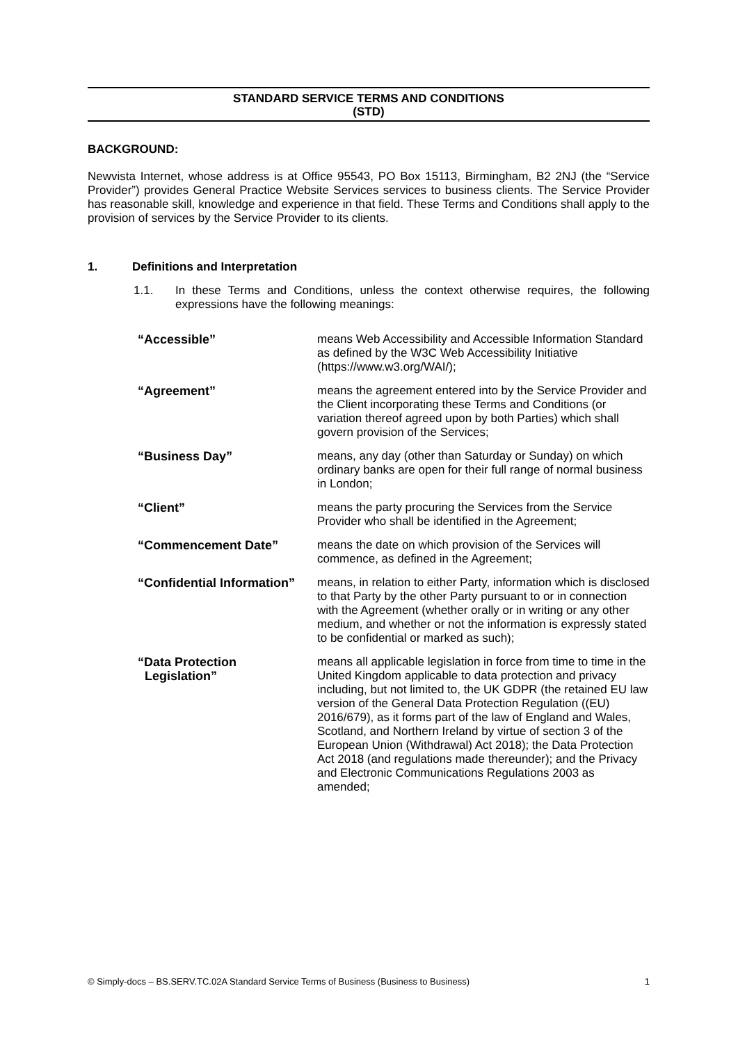STANDARD SERVICE TERMS AND CONDITIONS
(STD)
BACKGROUND:
Newvista Internet, whose address is at Office 95543, PO Box 15113, Birmingham, B2 2NJ (the “Service Provider”) provides General Practice Website Services services to business clients. The Service Provider has reasonable skill, knowledge and experience in that field. These Terms and Conditions shall apply to the provision of services by the Service Provider to its clients.
1. Definitions and Interpretation
1.1. In these Terms and Conditions, unless the context otherwise requires, the following expressions have the following meanings:
| “Accessible” | means Web Accessibility and Accessible Information Standard as defined by the W3C Web Accessibility Initiative (https://www.w3.org/WAI/); |
| “Agreement” | means the agreement entered into by the Service Provider and the Client incorporating these Terms and Conditions (or variation thereof agreed upon by both Parties) which shall govern provision of the Services; |
| “Business Day” | means, any day (other than Saturday or Sunday) on which ordinary banks are open for their full range of normal business in London; |
| “Client” | means the party procuring the Services from the Service Provider who shall be identified in the Agreement; |
| “Commencement Date” | means the date on which provision of the Services will commence, as defined in the Agreement; |
| “Confidential Information” | means, in relation to either Party, information which is disclosed to that Party by the other Party pursuant to or in connection with the Agreement (whether orally or in writing or any other medium, and whether or not the information is expressly stated to be confidential or marked as such); |
| “Data Protection Legislation” | means all applicable legislation in force from time to time in the United Kingdom applicable to data protection and privacy including, but not limited to, the UK GDPR (the retained EU law version of the General Data Protection Regulation ((EU) 2016/679), as it forms part of the law of England and Wales, Scotland, and Northern Ireland by virtue of section 3 of the European Union (Withdrawal) Act 2018); the Data Protection Act 2018 (and regulations made thereunder); and the Privacy and Electronic Communications Regulations 2003 as amended; |
© Simply-docs – BS.SERV.TC.02A Standard Service Terms of Business (Business to Business) 1